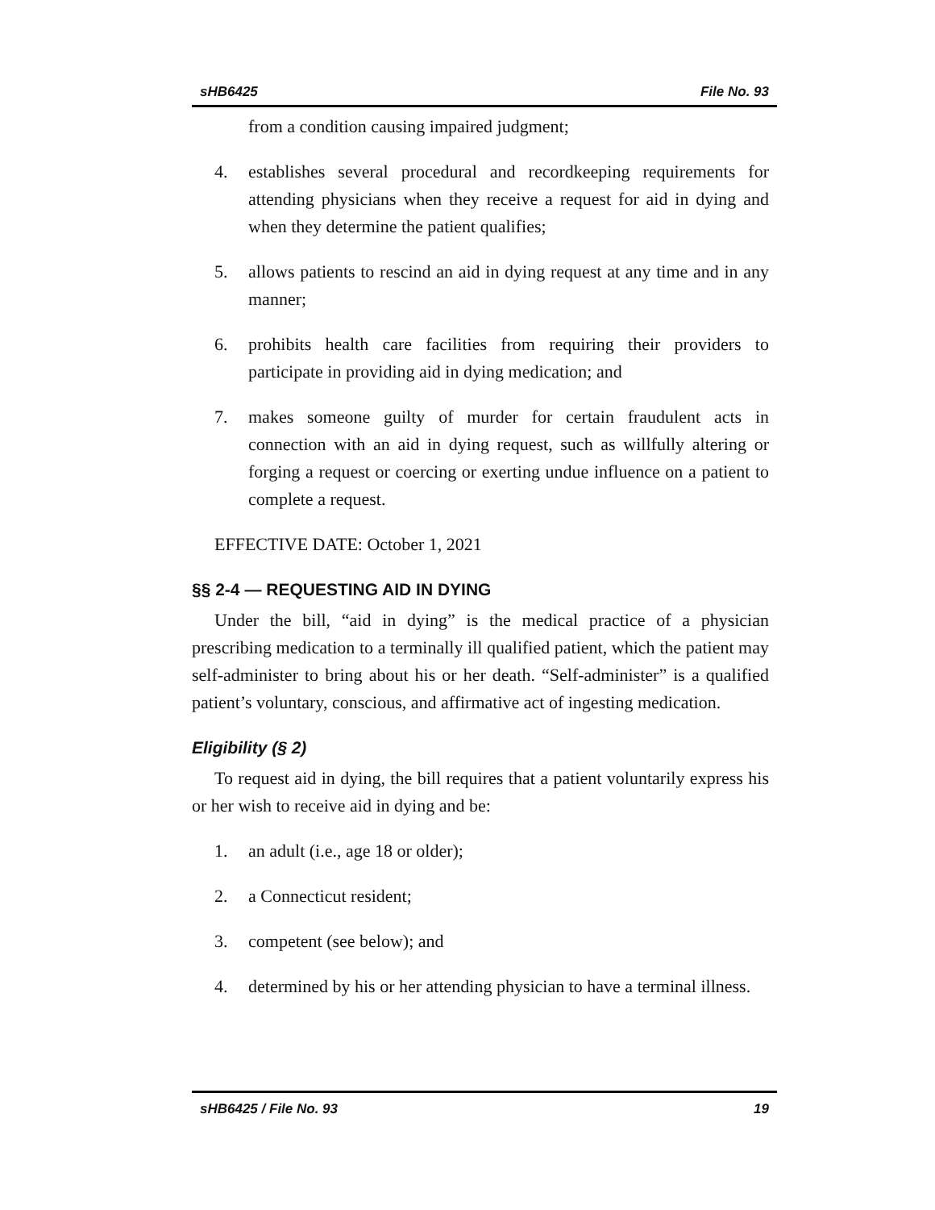sHB6425 File No. 93
from a condition causing impaired judgment;
4. establishes several procedural and recordkeeping requirements for attending physicians when they receive a request for aid in dying and when they determine the patient qualifies;
5. allows patients to rescind an aid in dying request at any time and in any manner;
6. prohibits health care facilities from requiring their providers to participate in providing aid in dying medication; and
7. makes someone guilty of murder for certain fraudulent acts in connection with an aid in dying request, such as willfully altering or forging a request or coercing or exerting undue influence on a patient to complete a request.
EFFECTIVE DATE: October 1, 2021
§§ 2-4 — REQUESTING AID IN DYING
Under the bill, “aid in dying” is the medical practice of a physician prescribing medication to a terminally ill qualified patient, which the patient may self-administer to bring about his or her death. “Self-administer” is a qualified patient’s voluntary, conscious, and affirmative act of ingesting medication.
Eligibility (§ 2)
To request aid in dying, the bill requires that a patient voluntarily express his or her wish to receive aid in dying and be:
1. an adult (i.e., age 18 or older);
2. a Connecticut resident;
3. competent (see below); and
4. determined by his or her attending physician to have a terminal illness.
sHB6425 / File No. 93 19